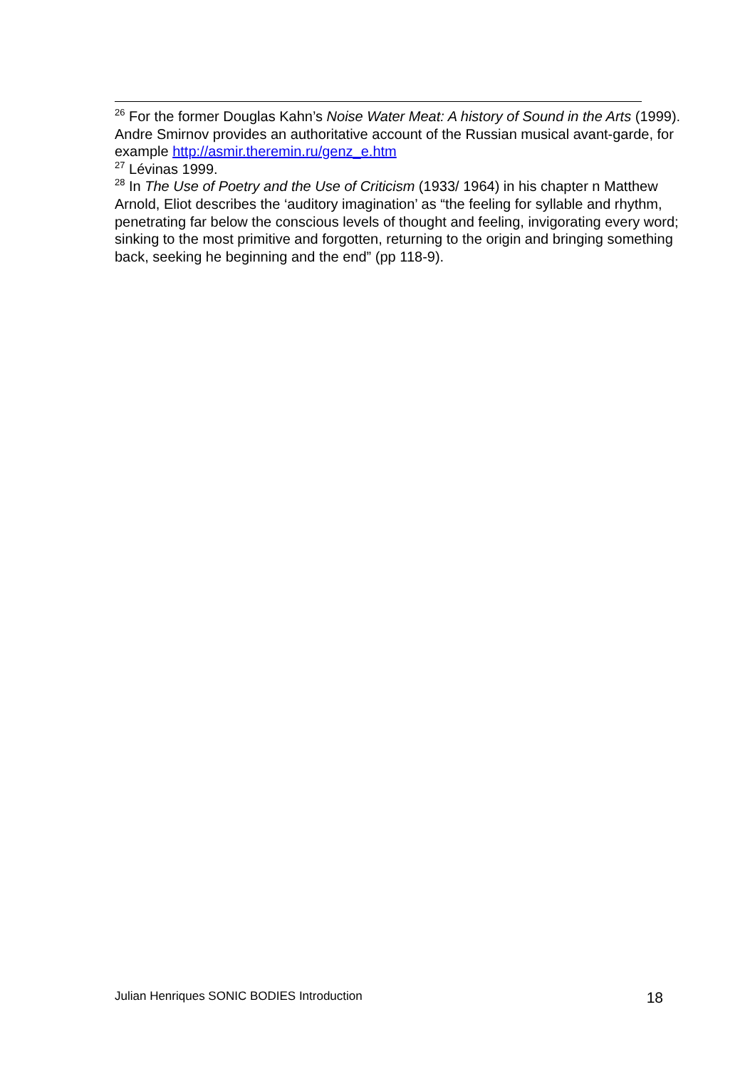<sup>26</sup> For the former Douglas Kahn’s Noise Water Meat: A history of Sound in the Arts (1999). Andre Smirnov provides an authoritative account of the Russian musical avant-garde, for example http://asmir.theremin.ru/genz_e.htm
<sup>27</sup> Lévinas 1999.
<sup>28</sup> In The Use of Poetry and the Use of Criticism (1933/ 1964) in his chapter n Matthew Arnold, Eliot describes the ‘auditory imagination’ as “the feeling for syllable and rhythm, penetrating far below the conscious levels of thought and feeling, invigorating every word; sinking to the most primitive and forgotten, returning to the origin and bringing something back, seeking he beginning and the end” (pp 118-9).
Julian Henriques SONIC BODIES Introduction 18